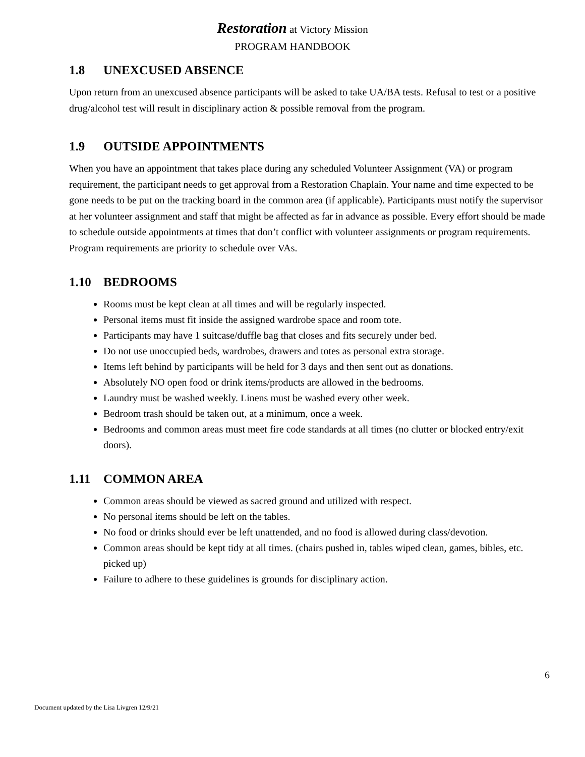Restoration at Victory Mission
PROGRAM HANDBOOK
1.8 UNEXCUSED ABSENCE
Upon return from an unexcused absence participants will be asked to take UA/BA tests. Refusal to test or a positive drug/alcohol test will result in disciplinary action & possible removal from the program.
1.9 OUTSIDE APPOINTMENTS
When you have an appointment that takes place during any scheduled Volunteer Assignment (VA) or program requirement, the participant needs to get approval from a Restoration Chaplain. Your name and time expected to be gone needs to be put on the tracking board in the common area (if applicable). Participants must notify the supervisor at her volunteer assignment and staff that might be affected as far in advance as possible. Every effort should be made to schedule outside appointments at times that don’t conflict with volunteer assignments or program requirements. Program requirements are priority to schedule over VAs.
1.10 BEDROOMS
Rooms must be kept clean at all times and will be regularly inspected.
Personal items must fit inside the assigned wardrobe space and room tote.
Participants may have 1 suitcase/duffle bag that closes and fits securely under bed.
Do not use unoccupied beds, wardrobes, drawers and totes as personal extra storage.
Items left behind by participants will be held for 3 days and then sent out as donations.
Absolutely NO open food or drink items/products are allowed in the bedrooms.
Laundry must be washed weekly. Linens must be washed every other week.
Bedroom trash should be taken out, at a minimum, once a week.
Bedrooms and common areas must meet fire code standards at all times (no clutter or blocked entry/exit doors).
1.11 COMMON AREA
Common areas should be viewed as sacred ground and utilized with respect.
No personal items should be left on the tables.
No food or drinks should ever be left unattended, and no food is allowed during class/devotion.
Common areas should be kept tidy at all times. (chairs pushed in, tables wiped clean, games, bibles, etc. picked up)
Failure to adhere to these guidelines is grounds for disciplinary action.
6
Document updated by the Lisa Livgren 12/9/21